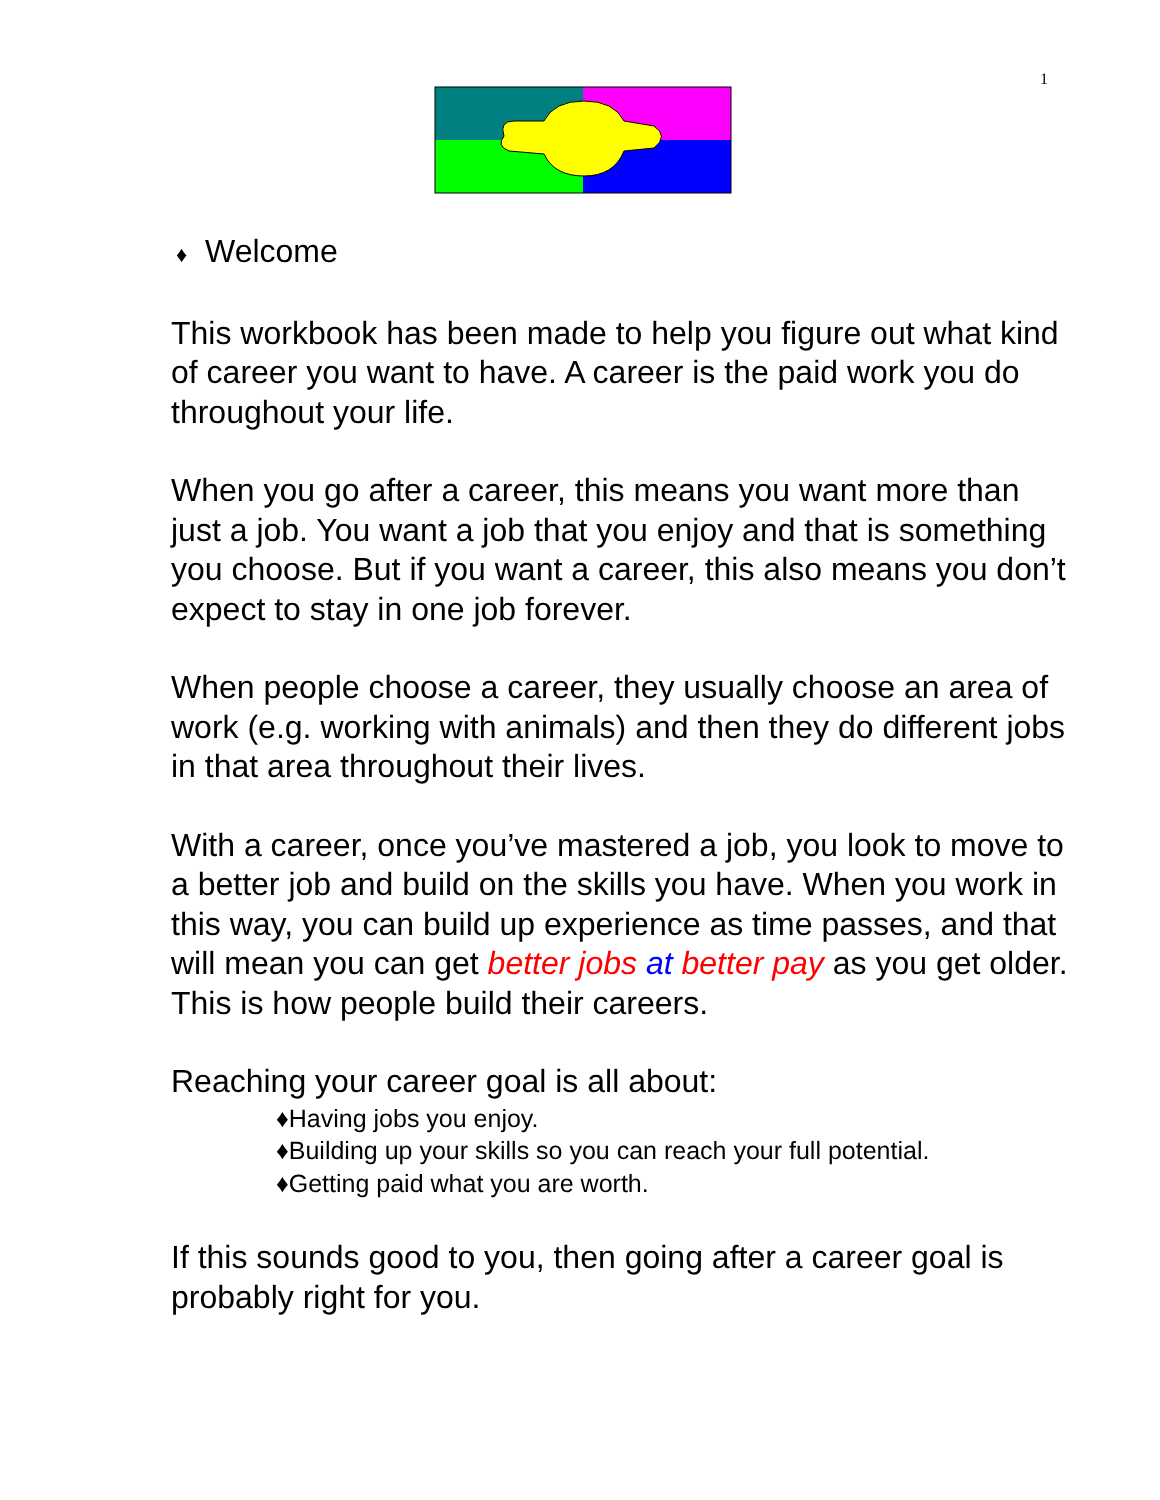1
♦ Welcome
This workbook has been made to help you figure out what kind of career you want to have. A career is the paid work you do throughout your life.
When you go after a career, this means you want more than just a job. You want a job that you enjoy and that is something you choose. But if you want a career, this also means you don’t expect to stay in one job forever.
When people choose a career, they usually choose an area of work (e.g. working with animals) and then they do different jobs in that area throughout their lives.
With a career, once you’ve mastered a job, you look to move to a better job and build on the skills you have. When you work in this way, you can build up experience as time passes, and that will mean you can get better jobs at better pay as you get older. This is how people build their careers.
Reaching your career goal is all about:
♦Having jobs you enjoy.
♦Building up your skills so you can reach your full potential.
♦Getting paid what you are worth.
If this sounds good to you, then going after a career goal is probably right for you.